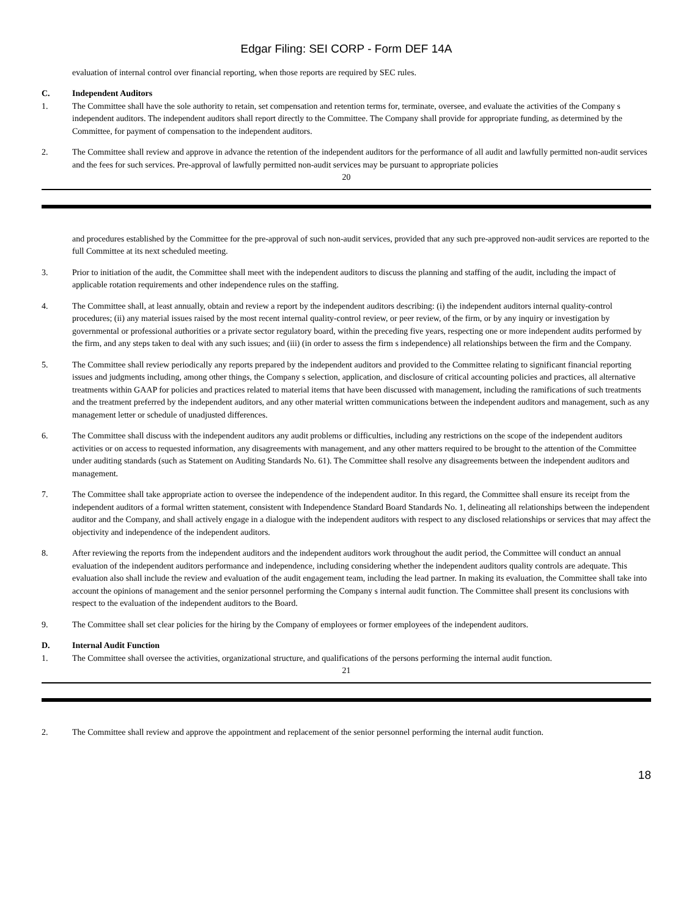Edgar Filing: SEI CORP - Form DEF 14A
evaluation of internal control over financial reporting, when those reports are required by SEC rules.
C. Independent Auditors
1. The Committee shall have the sole authority to retain, set compensation and retention terms for, terminate, oversee, and evaluate the activities of the Company s independent auditors. The independent auditors shall report directly to the Committee. The Company shall provide for appropriate funding, as determined by the Committee, for payment of compensation to the independent auditors.
2. The Committee shall review and approve in advance the retention of the independent auditors for the performance of all audit and lawfully permitted non-audit services and the fees for such services. Pre-approval of lawfully permitted non-audit services may be pursuant to appropriate policies
20
and procedures established by the Committee for the pre-approval of such non-audit services, provided that any such pre-approved non-audit services are reported to the full Committee at its next scheduled meeting.
3. Prior to initiation of the audit, the Committee shall meet with the independent auditors to discuss the planning and staffing of the audit, including the impact of applicable rotation requirements and other independence rules on the staffing.
4. The Committee shall, at least annually, obtain and review a report by the independent auditors describing: (i) the independent auditors internal quality-control procedures; (ii) any material issues raised by the most recent internal quality-control review, or peer review, of the firm, or by any inquiry or investigation by governmental or professional authorities or a private sector regulatory board, within the preceding five years, respecting one or more independent audits performed by the firm, and any steps taken to deal with any such issues; and (iii) (in order to assess the firm s independence) all relationships between the firm and the Company.
5. The Committee shall review periodically any reports prepared by the independent auditors and provided to the Committee relating to significant financial reporting issues and judgments including, among other things, the Company s selection, application, and disclosure of critical accounting policies and practices, all alternative treatments within GAAP for policies and practices related to material items that have been discussed with management, including the ramifications of such treatments and the treatment preferred by the independent auditors, and any other material written communications between the independent auditors and management, such as any management letter or schedule of unadjusted differences.
6. The Committee shall discuss with the independent auditors any audit problems or difficulties, including any restrictions on the scope of the independent auditors activities or on access to requested information, any disagreements with management, and any other matters required to be brought to the attention of the Committee under auditing standards (such as Statement on Auditing Standards No. 61). The Committee shall resolve any disagreements between the independent auditors and management.
7. The Committee shall take appropriate action to oversee the independence of the independent auditor. In this regard, the Committee shall ensure its receipt from the independent auditors of a formal written statement, consistent with Independence Standard Board Standards No. 1, delineating all relationships between the independent auditor and the Company, and shall actively engage in a dialogue with the independent auditors with respect to any disclosed relationships or services that may affect the objectivity and independence of the independent auditors.
8. After reviewing the reports from the independent auditors and the independent auditors work throughout the audit period, the Committee will conduct an annual evaluation of the independent auditors performance and independence, including considering whether the independent auditors quality controls are adequate. This evaluation also shall include the review and evaluation of the audit engagement team, including the lead partner. In making its evaluation, the Committee shall take into account the opinions of management and the senior personnel performing the Company s internal audit function. The Committee shall present its conclusions with respect to the evaluation of the independent auditors to the Board.
9. The Committee shall set clear policies for the hiring by the Company of employees or former employees of the independent auditors.
D. Internal Audit Function
1. The Committee shall oversee the activities, organizational structure, and qualifications of the persons performing the internal audit function.
21
2. The Committee shall review and approve the appointment and replacement of the senior personnel performing the internal audit function.
18